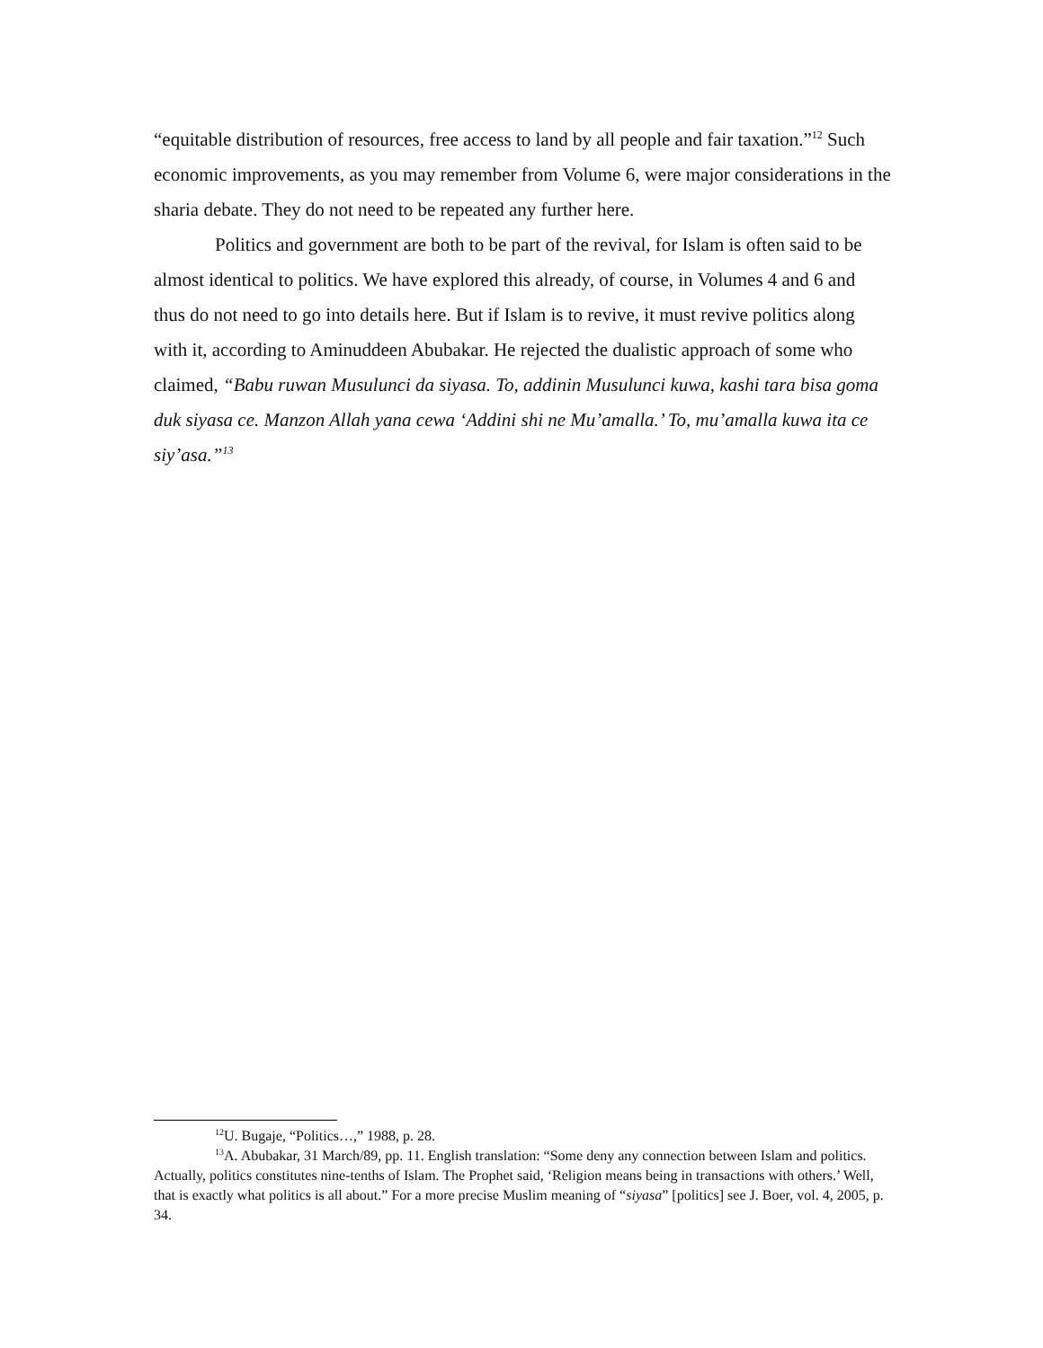“equitable distribution of resources, free access to land by all people and fair taxation.”<sup>12</sup> Such economic improvements, as you may remember from Volume 6, were major considerations in the sharia debate. They do not need to be repeated any further here.
Politics and government are both to be part of the revival, for Islam is often said to be almost identical to politics. We have explored this already, of course, in Volumes 4 and 6 and thus do not need to go into details here. But if Islam is to revive, it must revive politics along with it, according to Aminuddeen Abubakar. He rejected the dualistic approach of some who claimed, “Babu ruwan Musulunci da siyasa. To, addinin Musulunci kuwa, kashi tara bisa goma duk siyasa ce. Manzon Allah yana cewa ‘Addini shi ne Mu’amalla.’ To, mu’amalla kuwa ita ce siy’asa.”<sup>13</sup>
<sup>12</sup> U. Bugaje, “Politics…,” 1988, p. 28.
<sup>13</sup> A. Abubakar, 31 March/89, pp. 11. English translation: “Some deny any connection between Islam and politics. Actually, politics constitutes nine-tenths of Islam. The Prophet said, ‘Religion means being in transactions with others.’ Well, that is exactly what politics is all about.” For a more precise Muslim meaning of “siyasa” [politics] see J. Boer, vol. 4, 2005, p. 34.